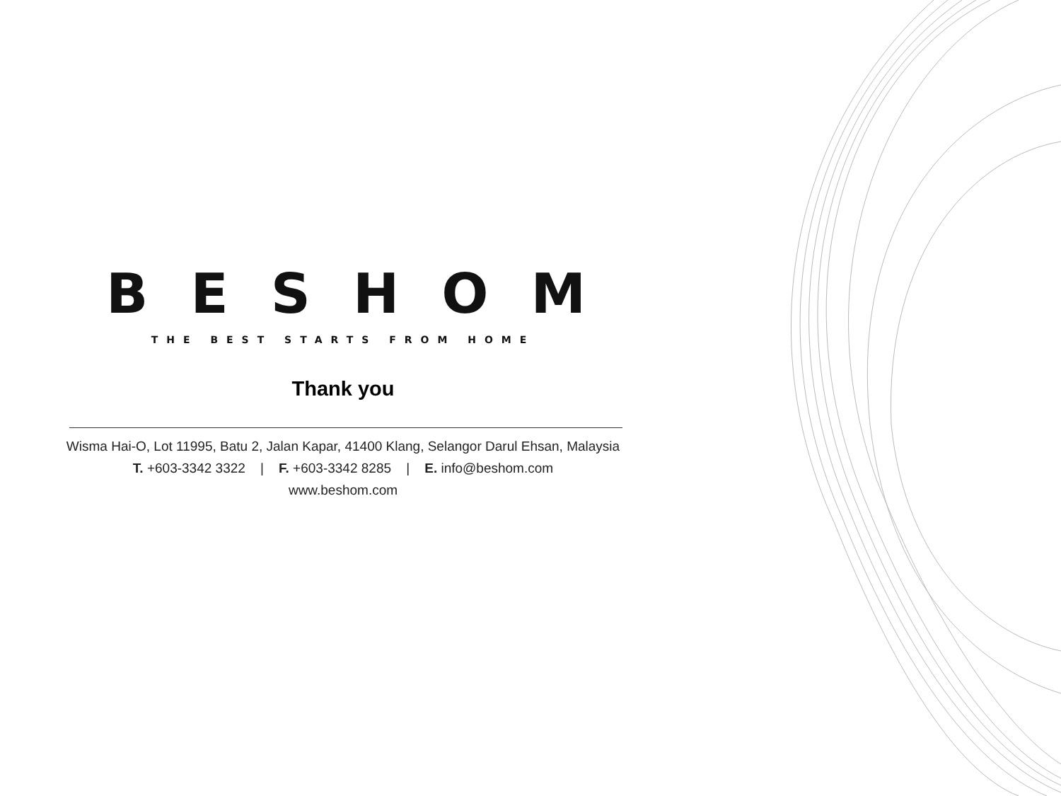BESHOM
THE BEST STARTS FROM HOME
Thank you
Wisma Hai-O, Lot 11995, Batu 2, Jalan Kapar, 41400 Klang, Selangor Darul Ehsan, Malaysia
T. +603-3342 3322 | F. +603-3342 8285 | E. info@beshom.com
www.beshom.com